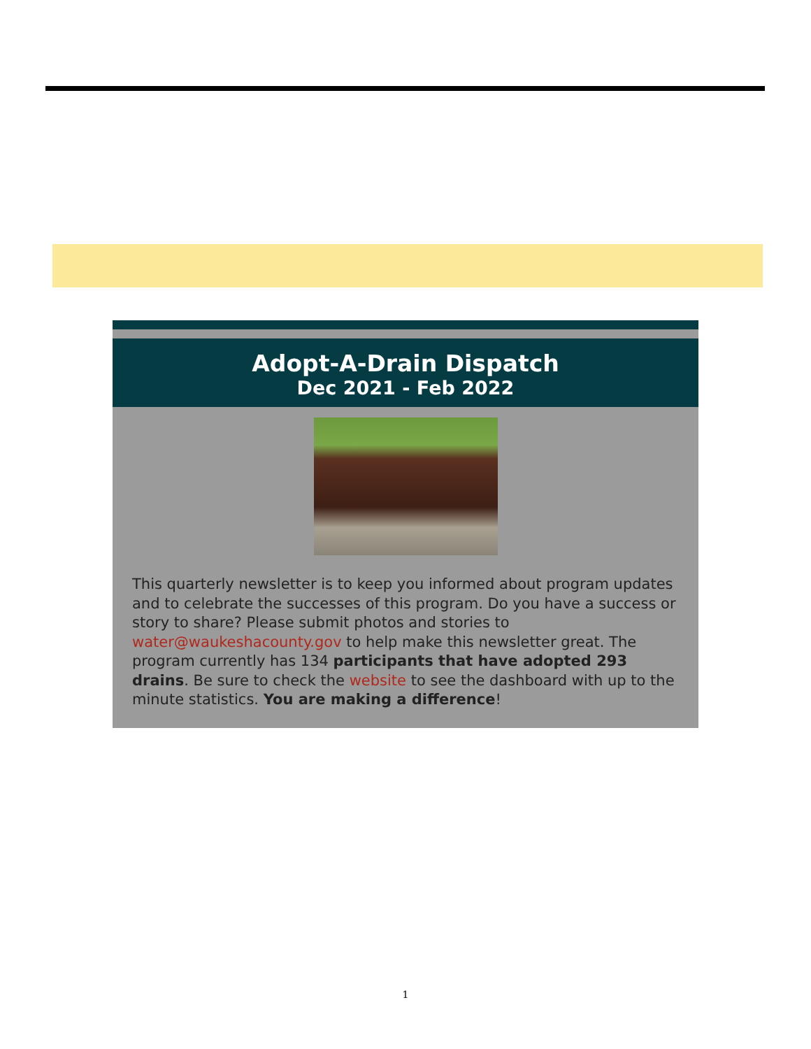Adopt-A-Drain Dispatch
Dec 2021 - Feb 2022
This quarterly newsletter is to keep you informed about program updates and to celebrate the successes of this program. Do you have a success or story to share? Please submit photos and stories to water@waukeshacounty.gov to help make this newsletter great. The program currently has 134 participants that have adopted 293 drains. Be sure to check the website to see the dashboard with up to the minute statistics. You are making a difference!
1